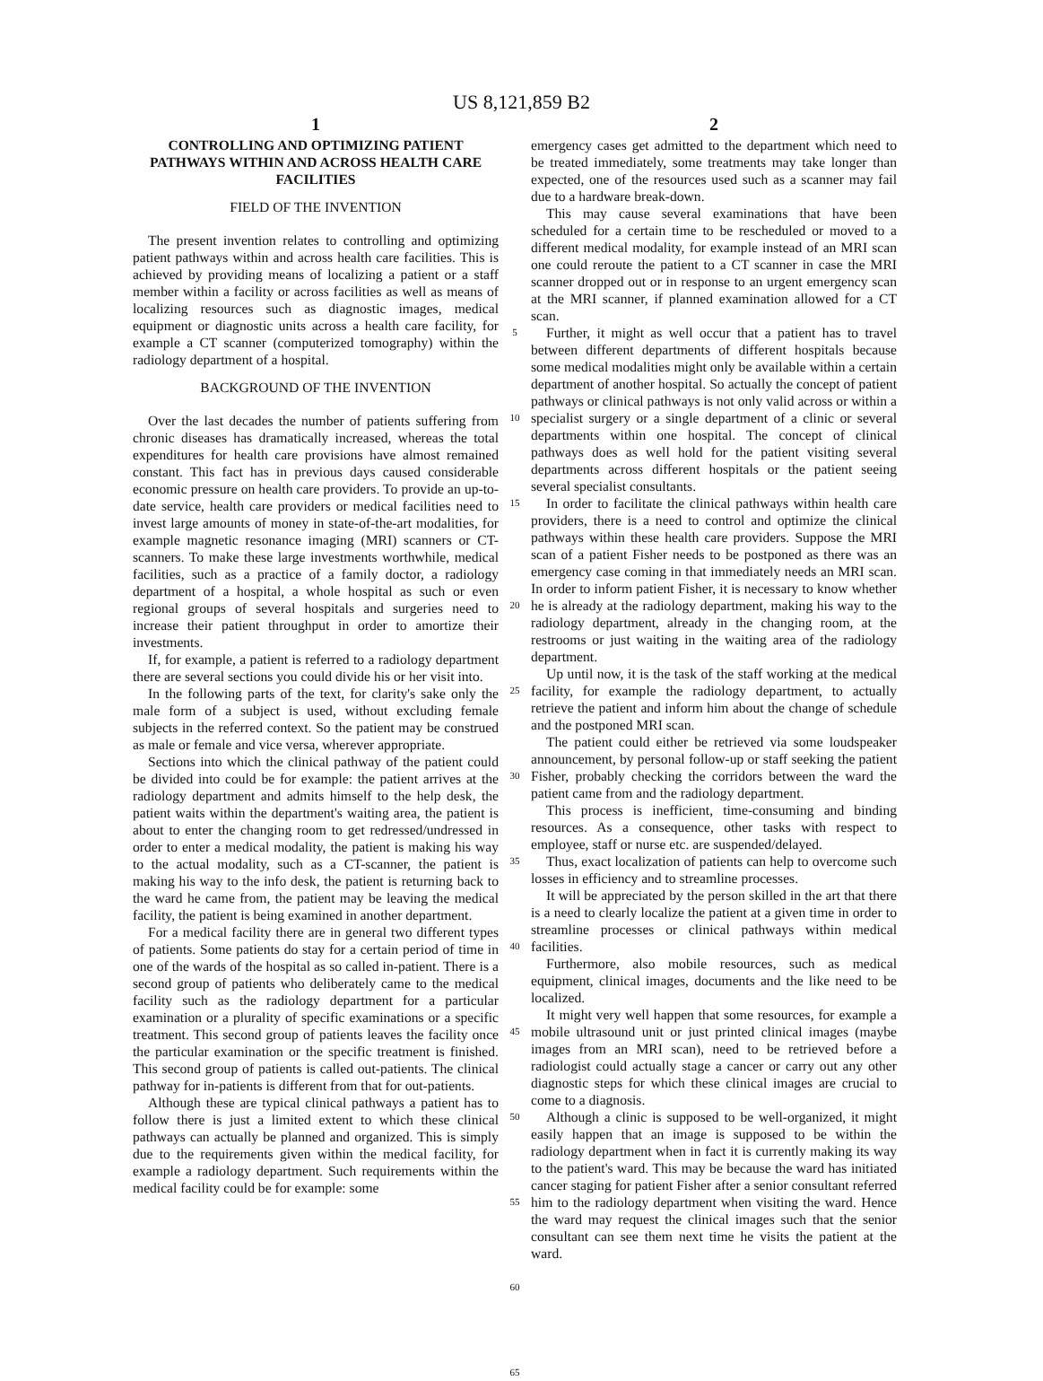US 8,121,859 B2
1
CONTROLLING AND OPTIMIZING PATIENT PATHWAYS WITHIN AND ACROSS HEALTH CARE FACILITIES
FIELD OF THE INVENTION
The present invention relates to controlling and optimizing patient pathways within and across health care facilities. This is achieved by providing means of localizing a patient or a staff member within a facility or across facilities as well as means of localizing resources such as diagnostic images, medical equipment or diagnostic units across a health care facility, for example a CT scanner (computerized tomography) within the radiology department of a hospital.
BACKGROUND OF THE INVENTION
Over the last decades the number of patients suffering from chronic diseases has dramatically increased, whereas the total expenditures for health care provisions have almost remained constant. This fact has in previous days caused considerable economic pressure on health care providers. To provide an up-to-date service, health care providers or medical facilities need to invest large amounts of money in state-of-the-art modalities, for example magnetic resonance imaging (MRI) scanners or CT-scanners. To make these large investments worthwhile, medical facilities, such as a practice of a family doctor, a radiology department of a hospital, a whole hospital as such or even regional groups of several hospitals and surgeries need to increase their patient throughput in order to amortize their investments.
If, for example, a patient is referred to a radiology department there are several sections you could divide his or her visit into.
In the following parts of the text, for clarity's sake only the male form of a subject is used, without excluding female subjects in the referred context. So the patient may be construed as male or female and vice versa, wherever appropriate.
Sections into which the clinical pathway of the patient could be divided into could be for example: the patient arrives at the radiology department and admits himself to the help desk, the patient waits within the department's waiting area, the patient is about to enter the changing room to get redressed/undressed in order to enter a medical modality, the patient is making his way to the actual modality, such as a CT-scanner, the patient is making his way to the info desk, the patient is returning back to the ward he came from, the patient may be leaving the medical facility, the patient is being examined in another department.
For a medical facility there are in general two different types of patients. Some patients do stay for a certain period of time in one of the wards of the hospital as so called in-patient. There is a second group of patients who deliberately came to the medical facility such as the radiology department for a particular examination or a plurality of specific examinations or a specific treatment. This second group of patients leaves the facility once the particular examination or the specific treatment is finished. This second group of patients is called out-patients. The clinical pathway for in-patients is different from that for out-patients.
Although these are typical clinical pathways a patient has to follow there is just a limited extent to which these clinical pathways can actually be planned and organized. This is simply due to the requirements given within the medical facility, for example a radiology department. Such requirements within the medical facility could be for example: some
5
10
15
20
25
30
35
40
45
50
55
60
65
2
emergency cases get admitted to the department which need to be treated immediately, some treatments may take longer than expected, one of the resources used such as a scanner may fail due to a hardware break-down.
This may cause several examinations that have been scheduled for a certain time to be rescheduled or moved to a different medical modality, for example instead of an MRI scan one could reroute the patient to a CT scanner in case the MRI scanner dropped out or in response to an urgent emergency scan at the MRI scanner, if planned examination allowed for a CT scan.
Further, it might as well occur that a patient has to travel between different departments of different hospitals because some medical modalities might only be available within a certain department of another hospital. So actually the concept of patient pathways or clinical pathways is not only valid across or within a specialist surgery or a single department of a clinic or several departments within one hospital. The concept of clinical pathways does as well hold for the patient visiting several departments across different hospitals or the patient seeing several specialist consultants.
In order to facilitate the clinical pathways within health care providers, there is a need to control and optimize the clinical pathways within these health care providers. Suppose the MRI scan of a patient Fisher needs to be postponed as there was an emergency case coming in that immediately needs an MRI scan. In order to inform patient Fisher, it is necessary to know whether he is already at the radiology department, making his way to the radiology department, already in the changing room, at the restrooms or just waiting in the waiting area of the radiology department.
Up until now, it is the task of the staff working at the medical facility, for example the radiology department, to actually retrieve the patient and inform him about the change of schedule and the postponed MRI scan.
The patient could either be retrieved via some loudspeaker announcement, by personal follow-up or staff seeking the patient Fisher, probably checking the corridors between the ward the patient came from and the radiology department.
This process is inefficient, time-consuming and binding resources. As a consequence, other tasks with respect to employee, staff or nurse etc. are suspended/delayed.
Thus, exact localization of patients can help to overcome such losses in efficiency and to streamline processes.
It will be appreciated by the person skilled in the art that there is a need to clearly localize the patient at a given time in order to streamline processes or clinical pathways within medical facilities.
Furthermore, also mobile resources, such as medical equipment, clinical images, documents and the like need to be localized.
It might very well happen that some resources, for example a mobile ultrasound unit or just printed clinical images (maybe images from an MRI scan), need to be retrieved before a radiologist could actually stage a cancer or carry out any other diagnostic steps for which these clinical images are crucial to come to a diagnosis.
Although a clinic is supposed to be well-organized, it might easily happen that an image is supposed to be within the radiology department when in fact it is currently making its way to the patient's ward. This may be because the ward has initiated cancer staging for patient Fisher after a senior consultant referred him to the radiology department when visiting the ward. Hence the ward may request the clinical images such that the senior consultant can see them next time he visits the patient at the ward.